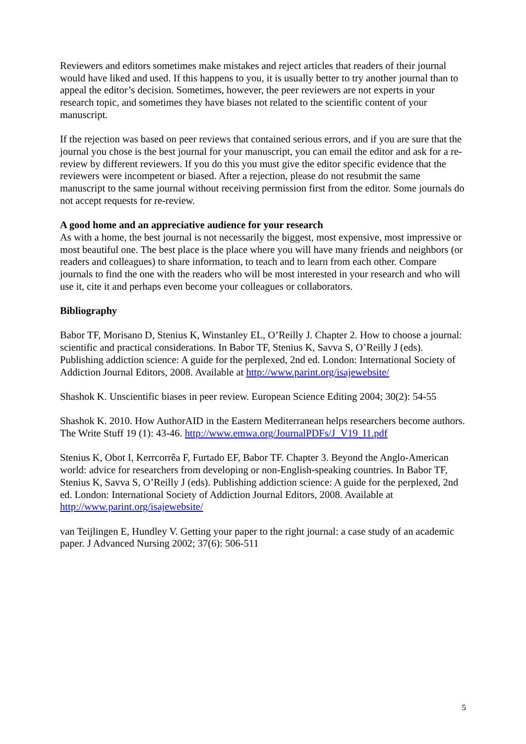Reviewers and editors sometimes make mistakes and reject articles that readers of their journal would have liked and used. If this happens to you, it is usually better to try another journal than to appeal the editor’s decision. Sometimes, however, the peer reviewers are not experts in your research topic, and sometimes they have biases not related to the scientific content of your manuscript.
If the rejection was based on peer reviews that contained serious errors, and if you are sure that the journal you chose is the best journal for your manuscript, you can email the editor and ask for a re-review by different reviewers. If you do this you must give the editor specific evidence that the reviewers were incompetent or biased. After a rejection, please do not resubmit the same manuscript to the same journal without receiving permission first from the editor. Some journals do not accept requests for re-review.
A good home and an appreciative audience for your research
As with a home, the best journal is not necessarily the biggest, most expensive, most impressive or most beautiful one. The best place is the place where you will have many friends and neighbors (or readers and colleagues) to share information, to teach and to learn from each other. Compare journals to find the one with the readers who will be most interested in your research and who will use it, cite it and perhaps even become your colleagues or collaborators.
Bibliography
Babor TF, Morisano D, Stenius K, Winstanley EL, O’Reilly J. Chapter 2. How to choose a journal: scientific and practical considerations. In Babor TF, Stenius K, Savva S, O’Reilly J (eds). Publishing addiction science: A guide for the perplexed, 2nd ed. London: International Society of Addiction Journal Editors, 2008. Available at http://www.parint.org/isajewebsite/
Shashok K. Unscientific biases in peer review. European Science Editing 2004; 30(2): 54-55
Shashok K. 2010. How AuthorAID in the Eastern Mediterranean helps researchers become authors. The Write Stuff 19 (1): 43-46. http://www.emwa.org/JournalPDFs/J_V19_I1.pdf
Stenius K, Obot I, Kerrcorrêa F, Furtado EF, Babor TF. Chapter 3. Beyond the Anglo-American world: advice for researchers from developing or non-English-speaking countries. In Babor TF, Stenius K, Savva S, O’Reilly J (eds). Publishing addiction science: A guide for the perplexed, 2nd ed. London: International Society of Addiction Journal Editors, 2008. Available at http://www.parint.org/isajewebsite/
van Teijlingen E, Hundley V. Getting your paper to the right journal: a case study of an academic paper. J Advanced Nursing 2002; 37(6): 506-511
5